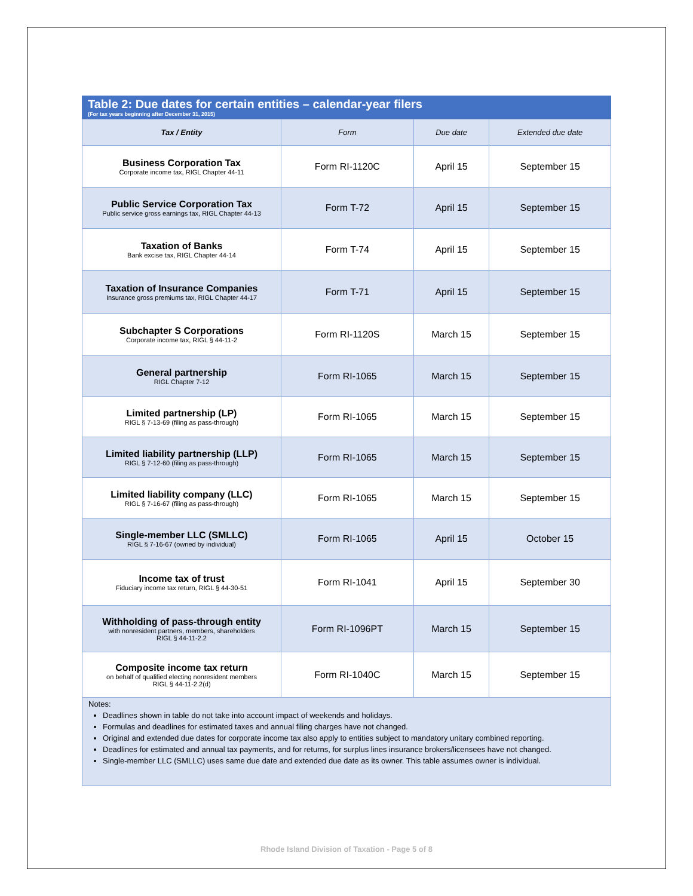Table 2: Due dates for certain entities – calendar-year filers
(For tax years beginning after December 31, 2015)
| Tax / Entity | Form | Due date | Extended due date |
| --- | --- | --- | --- |
| Business Corporation Tax Corporate income tax, RIGL Chapter 44-11 | Form RI-1120C | April 15 | September 15 |
| Public Service Corporation Tax Public service gross earnings tax, RIGL Chapter 44-13 | Form T-72 | April 15 | September 15 |
| Taxation of Banks Bank excise tax, RIGL Chapter 44-14 | Form T-74 | April 15 | September 15 |
| Taxation of Insurance Companies Insurance gross premiums tax, RIGL Chapter 44-17 | Form T-71 | April 15 | September 15 |
| Subchapter S Corporations Corporate income tax, RIGL § 44-11-2 | Form RI-1120S | March 15 | September 15 |
| General partnership RIGL Chapter 7-12 | Form RI-1065 | March 15 | September 15 |
| Limited partnership (LP) RIGL § 7-13-69 (filing as pass-through) | Form RI-1065 | March 15 | September 15 |
| Limited liability partnership (LLP) RIGL § 7-12-60 (filing as pass-through) | Form RI-1065 | March 15 | September 15 |
| Limited liability company (LLC) RIGL § 7-16-67 (filing as pass-through) | Form RI-1065 | March 15 | September 15 |
| Single-member LLC (SMLLC) RIGL § 7-16-67 (owned by individual) | Form RI-1065 | April 15 | October 15 |
| Income tax of trust Fiduciary income tax return, RIGL § 44-30-51 | Form RI-1041 | April 15 | September 30 |
| Withholding of pass-through entity with nonresident partners, members, shareholders RIGL § 44-11-2.2 | Form RI-1096PT | March 15 | September 15 |
| Composite income tax return on behalf of qualified electing nonresident members RIGL § 44-11-2.2(d) | Form RI-1040C | March 15 | September 15 |
Notes:
Deadlines shown in table do not take into account impact of weekends and holidays.
Formulas and deadlines for estimated taxes and annual filing charges have not changed.
Original and extended due dates for corporate income tax also apply to entities subject to mandatory unitary combined reporting.
Deadlines for estimated and annual tax payments, and for returns, for surplus lines insurance brokers/licensees have not changed.
Single-member LLC (SMLLC) uses same due date and extended due date as its owner. This table assumes owner is individual.
Rhode Island Division of Taxation - Page 5 of 8